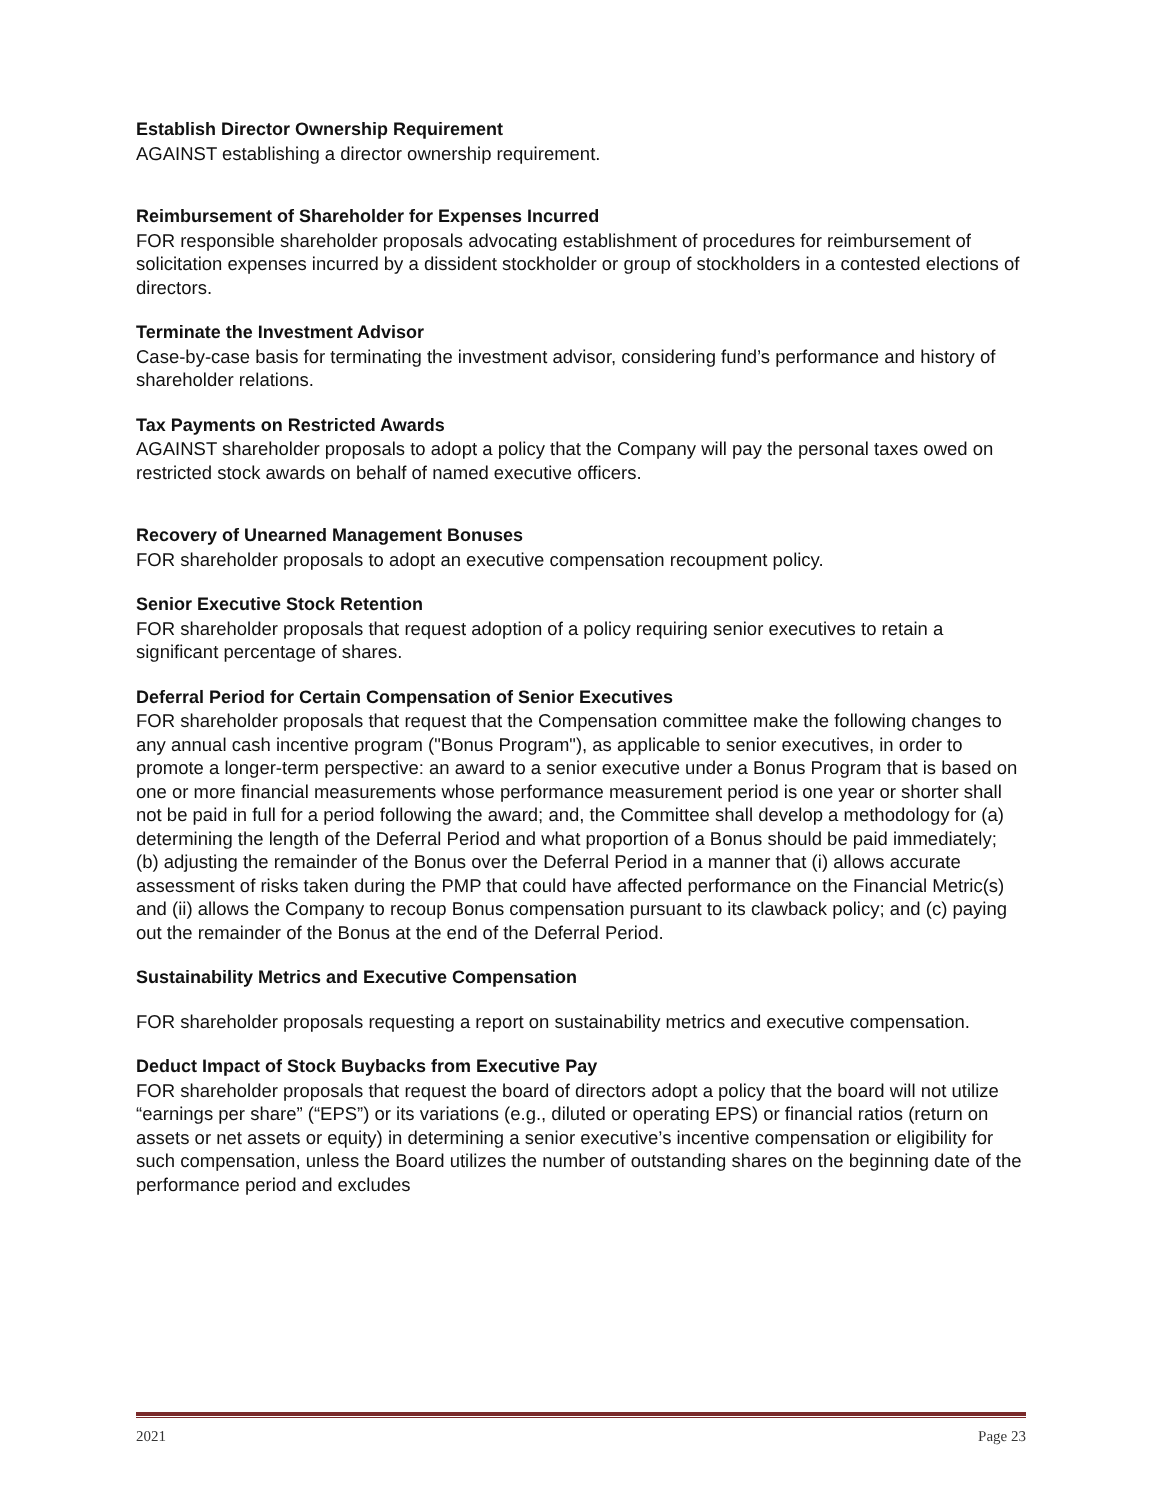Establish Director Ownership Requirement
AGAINST establishing a director ownership requirement.
Reimbursement of Shareholder for Expenses Incurred
FOR responsible shareholder proposals advocating establishment of procedures for reimbursement of solicitation expenses incurred by a dissident stockholder or group of stockholders in a contested elections of directors.
Terminate the Investment Advisor
Case-by-case basis for terminating the investment advisor, considering fund’s performance and history of shareholder relations.
Tax Payments on Restricted Awards
AGAINST shareholder proposals to adopt a policy that the Company will pay the personal taxes owed on restricted stock awards on behalf of named executive officers.
Recovery of Unearned Management Bonuses
FOR shareholder proposals to adopt an executive compensation recoupment policy.
Senior Executive Stock Retention
FOR shareholder proposals that request adoption of a policy requiring senior executives to retain a significant percentage of shares.
Deferral Period for Certain Compensation of Senior Executives
FOR shareholder proposals that request that the Compensation committee make the following changes to any annual cash incentive program ("Bonus Program"), as applicable to senior executives, in order to promote a longer-term perspective: an award to a senior executive under a Bonus Program that is based on one or more financial measurements whose performance measurement period is one year or shorter shall not be paid in full for a period following the award; and, the Committee shall develop a methodology for (a) determining the length of the Deferral Period and what proportion of a Bonus should be paid immediately; (b) adjusting the remainder of the Bonus over the Deferral Period in a manner that (i) allows accurate assessment of risks taken during the PMP that could have affected performance on the Financial Metric(s) and (ii) allows the Company to recoup Bonus compensation pursuant to its clawback policy; and (c) paying out the remainder of the Bonus at the end of the Deferral Period.
Sustainability Metrics and Executive Compensation
FOR shareholder proposals requesting a report on sustainability metrics and executive compensation.
Deduct Impact of Stock Buybacks from Executive Pay
FOR shareholder proposals that request the board of directors adopt a policy that the board will not utilize “earnings per share” (“EPS”) or its variations (e.g., diluted or operating EPS) or financial ratios (return on assets or net assets or equity) in determining a senior executive’s incentive compensation or eligibility for such compensation, unless the Board utilizes the number of outstanding shares on the beginning date of the performance period and excludes
2021 Page 23